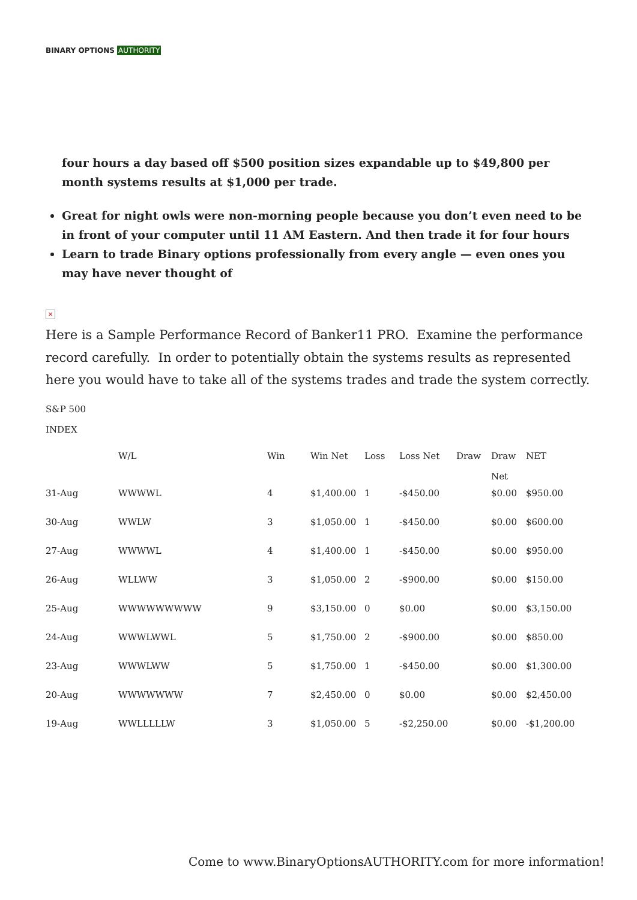BINARY OPTIONS AUTHORITY
four hours a day based off $500 position sizes expandable up to $49,800 per month systems results at $1,000 per trade.
Great for night owls were non-morning people because you don’t even need to be in front of your computer until 11 AM Eastern. And then trade it for four hours
Learn to trade Binary options professionally from every angle — even ones you may have never thought of
×
Here is a Sample Performance Record of Banker11 PRO. Examine the performance record carefully. In order to potentially obtain the systems results as represented here you would have to take all of the systems trades and trade the system correctly.
S&P 500
INDEX
| | W/L | Win | Win Net | Loss | Loss Net | Draw | Draw Net | NET |
| --- | --- | --- | --- | --- | --- | --- | --- | --- |
| 31-Aug | WWWWL | 4 | $1,400.00 | 1 | -$450.00 | | $0.00 | $950.00 |
| 30-Aug | WWLW | 3 | $1,050.00 | 1 | -$450.00 | | $0.00 | $600.00 |
| 27-Aug | WWWWL | 4 | $1,400.00 | 1 | -$450.00 | | $0.00 | $950.00 |
| 26-Aug | WLLWW | 3 | $1,050.00 | 2 | -$900.00 | | $0.00 | $150.00 |
| 25-Aug | WWWWWWWWW | 9 | $3,150.00 | 0 | $0.00 | | $0.00 | $3,150.00 |
| 24-Aug | WWWLWWL | 5 | $1,750.00 | 2 | -$900.00 | | $0.00 | $850.00 |
| 23-Aug | WWWLWW | 5 | $1,750.00 | 1 | -$450.00 | | $0.00 | $1,300.00 |
| 20-Aug | WWWWWWW | 7 | $2,450.00 | 0 | $0.00 | | $0.00 | $2,450.00 |
| 19-Aug | WWLLLLLW | 3 | $1,050.00 | 5 | -$2,250.00 | | $0.00 | -$1,200.00 |
Come to www.BinaryOptionsAUTHORITY.com for more information!